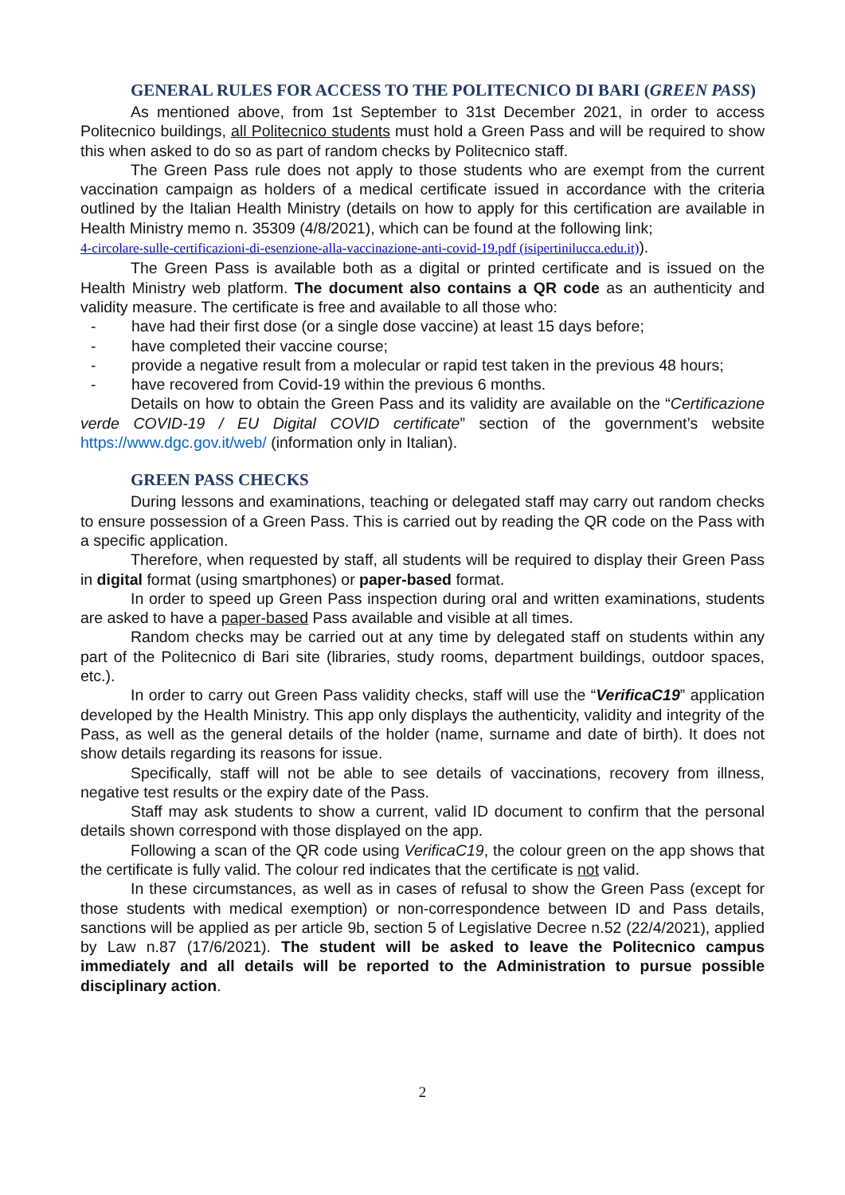GENERAL RULES FOR ACCESS TO THE POLITECNICO DI BARI (GREEN PASS)
As mentioned above, from 1st September to 31st December 2021, in order to access Politecnico buildings, all Politecnico students must hold a Green Pass and will be required to show this when asked to do so as part of random checks by Politecnico staff.
The Green Pass rule does not apply to those students who are exempt from the current vaccination campaign as holders of a medical certificate issued in accordance with the criteria outlined by the Italian Health Ministry (details on how to apply for this certification are available in Health Ministry memo n. 35309 (4/8/2021), which can be found at the following link;
4-circolare-sulle-certificazioni-di-esenzione-alla-vaccinazione-anti-covid-19.pdf (isipertinilucca.edu.it)).
The Green Pass is available both as a digital or printed certificate and is issued on the Health Ministry web platform. The document also contains a QR code as an authenticity and validity measure. The certificate is free and available to all those who:
- have had their first dose (or a single dose vaccine) at least 15 days before;
- have completed their vaccine course;
- provide a negative result from a molecular or rapid test taken in the previous 48 hours;
- have recovered from Covid-19 within the previous 6 months.
Details on how to obtain the Green Pass and its validity are available on the “Certificazione verde COVID-19 / EU Digital COVID certificate” section of the government’s website https://www.dgc.gov.it/web/ (information only in Italian).
GREEN PASS CHECKS
During lessons and examinations, teaching or delegated staff may carry out random checks to ensure possession of a Green Pass. This is carried out by reading the QR code on the Pass with a specific application.
Therefore, when requested by staff, all students will be required to display their Green Pass in digital format (using smartphones) or paper-based format.
In order to speed up Green Pass inspection during oral and written examinations, students are asked to have a paper-based Pass available and visible at all times.
Random checks may be carried out at any time by delegated staff on students within any part of the Politecnico di Bari site (libraries, study rooms, department buildings, outdoor spaces, etc.).
In order to carry out Green Pass validity checks, staff will use the “VerificaC19” application developed by the Health Ministry. This app only displays the authenticity, validity and integrity of the Pass, as well as the general details of the holder (name, surname and date of birth). It does not show details regarding its reasons for issue.
Specifically, staff will not be able to see details of vaccinations, recovery from illness, negative test results or the expiry date of the Pass.
Staff may ask students to show a current, valid ID document to confirm that the personal details shown correspond with those displayed on the app.
Following a scan of the QR code using VerificaC19, the colour green on the app shows that the certificate is fully valid. The colour red indicates that the certificate is not valid.
In these circumstances, as well as in cases of refusal to show the Green Pass (except for those students with medical exemption) or non-correspondence between ID and Pass details, sanctions will be applied as per article 9b, section 5 of Legislative Decree n.52 (22/4/2021), applied by Law n.87 (17/6/2021). The student will be asked to leave the Politecnico campus immediately and all details will be reported to the Administration to pursue possible disciplinary action.
2